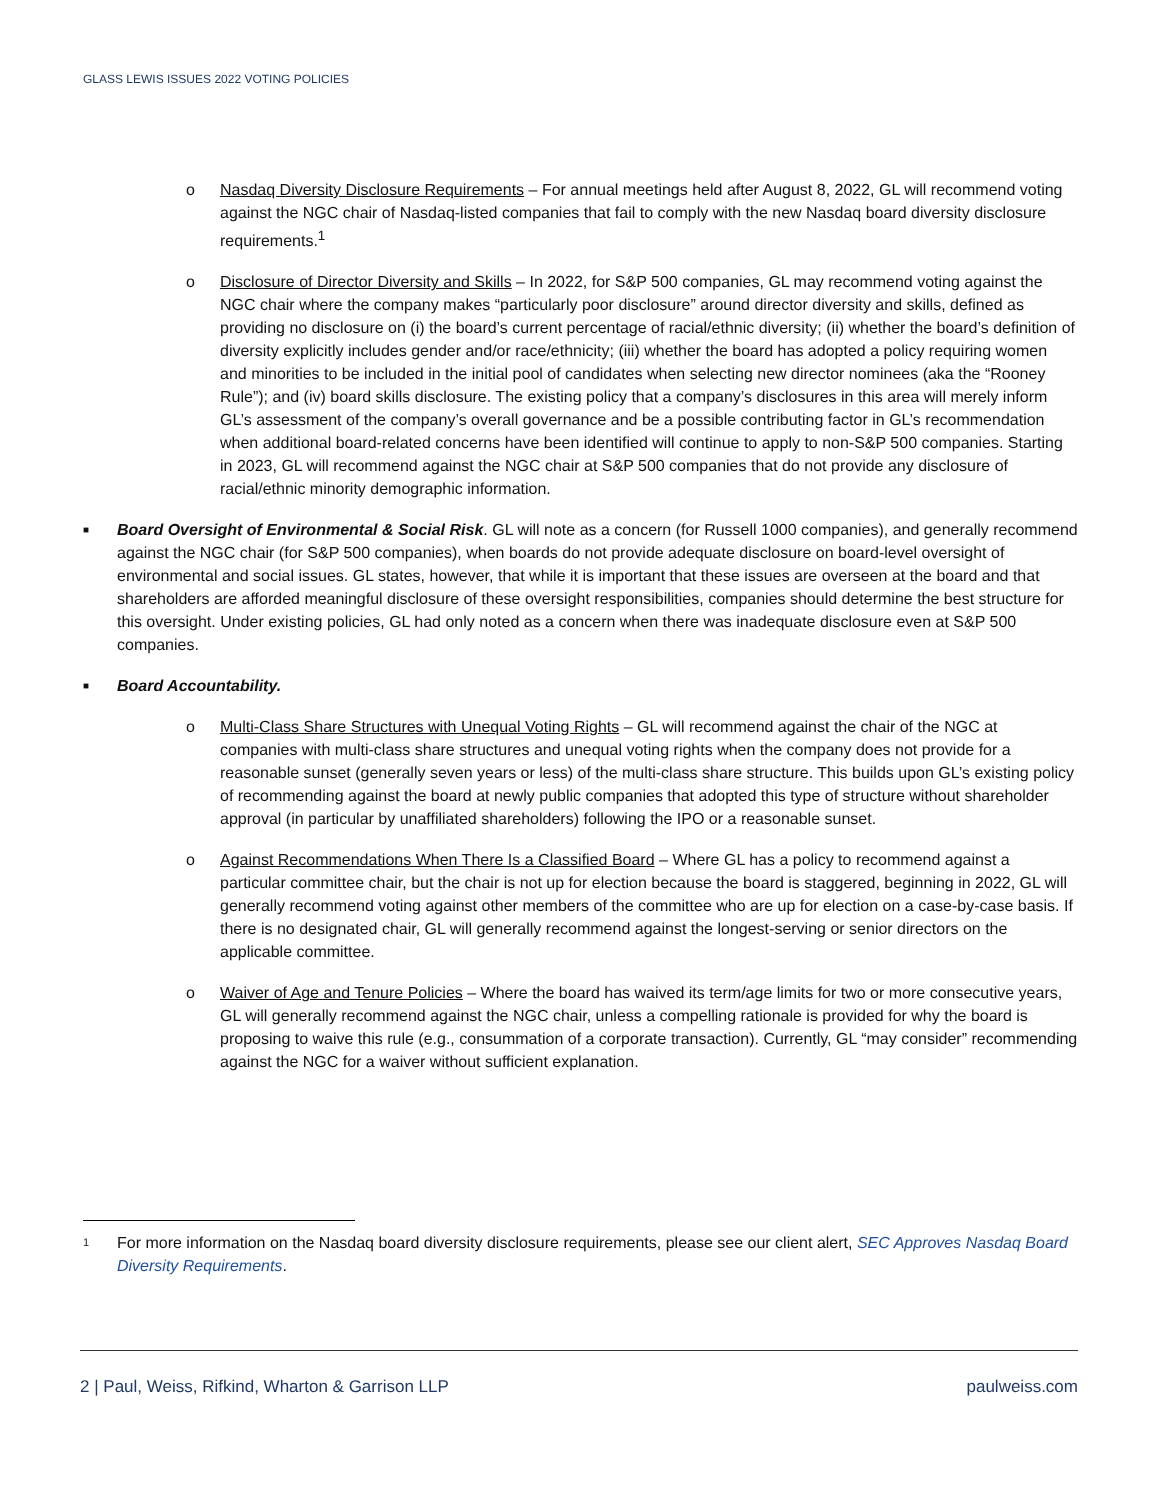GLASS LEWIS ISSUES 2022 VOTING POLICIES
o Nasdaq Diversity Disclosure Requirements – For annual meetings held after August 8, 2022, GL will recommend voting against the NGC chair of Nasdaq-listed companies that fail to comply with the new Nasdaq board diversity disclosure requirements.<sup>1</sup>
o Disclosure of Director Diversity and Skills – In 2022, for S&P 500 companies, GL may recommend voting against the NGC chair where the company makes “particularly poor disclosure” around director diversity and skills, defined as providing no disclosure on (i) the board’s current percentage of racial/ethnic diversity; (ii) whether the board’s definition of diversity explicitly includes gender and/or race/ethnicity; (iii) whether the board has adopted a policy requiring women and minorities to be included in the initial pool of candidates when selecting new director nominees (aka the “Rooney Rule”); and (iv) board skills disclosure. The existing policy that a company’s disclosures in this area will merely inform GL’s assessment of the company’s overall governance and be a possible contributing factor in GL’s recommendation when additional board-related concerns have been identified will continue to apply to non-S&P 500 companies. Starting in 2023, GL will recommend against the NGC chair at S&P 500 companies that do not provide any disclosure of racial/ethnic minority demographic information.
■
Board Oversight of Environmental & Social Risk. GL will note as a concern (for Russell 1000 companies), and generally recommend against the NGC chair (for S&P 500 companies), when boards do not provide adequate disclosure on board-level oversight of environmental and social issues. GL states, however, that while it is important that these issues are overseen at the board and that shareholders are afforded meaningful disclosure of these oversight responsibilities, companies should determine the best structure for this oversight. Under existing policies, GL had only noted as a concern when there was inadequate disclosure even at S&P 500 companies.
■
Board Accountability.
o Multi-Class Share Structures with Unequal Voting Rights – GL will recommend against the chair of the NGC at companies with multi-class share structures and unequal voting rights when the company does not provide for a reasonable sunset (generally seven years or less) of the multi-class share structure. This builds upon GL’s existing policy of recommending against the board at newly public companies that adopted this type of structure without shareholder approval (in particular by unaffiliated shareholders) following the IPO or a reasonable sunset.
o Against Recommendations When There Is a Classified Board – Where GL has a policy to recommend against a particular committee chair, but the chair is not up for election because the board is staggered, beginning in 2022, GL will generally recommend voting against other members of the committee who are up for election on a case-by-case basis. If there is no designated chair, GL will generally recommend against the longest-serving or senior directors on the applicable committee.
o Waiver of Age and Tenure Policies – Where the board has waived its term/age limits for two or more consecutive years, GL will generally recommend against the NGC chair, unless a compelling rationale is provided for why the board is proposing to waive this rule (e.g., consummation of a corporate transaction). Currently, GL “may consider” recommending against the NGC for a waiver without sufficient explanation.
1
For more information on the Nasdaq board diversity disclosure requirements, please see our client alert, SEC Approves Nasdaq Board Diversity Requirements.
2 | Paul, Weiss, Rifkind, Wharton & Garrison LLP paulweiss.com